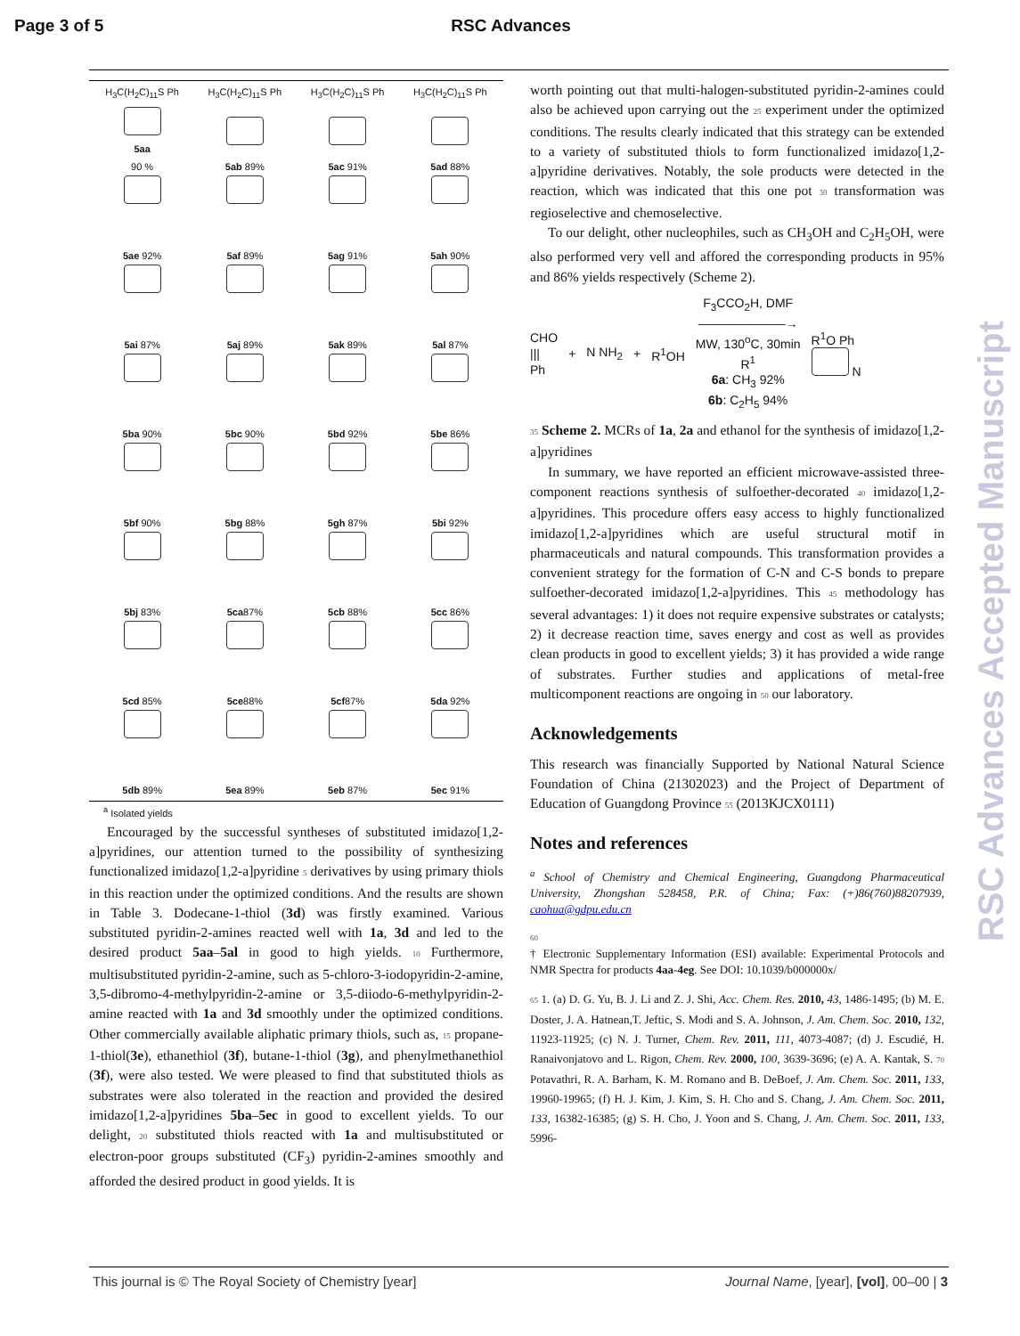Page 3 of 5 RSC Advances
H<sub>3</sub>C(H<sub>2</sub>C)<sub>11</sub>S Ph
5aa
90 %
H<sub>3</sub>C(H<sub>2</sub>C)<sub>11</sub>S Ph
5ab 89%
H<sub>3</sub>C(H<sub>2</sub>C)<sub>11</sub>S Ph
5ac 91%
H<sub>3</sub>C(H<sub>2</sub>C)<sub>11</sub>S Ph
5ad 88%
5ae 92%
5af 89%
5ag 91%
5ah 90%
5ai 87%
5aj 89%
5ak 89%
5al 87%
5ba 90%
5bc 90%
5bd 92%
5be 86%
5bf 90%
5bg 88%
5gh 87%
5bi 92%
5bj 83%
5ca87%
5cb 88%
5cc 86%
5cd 85%
5ce88%
5cf87%
5da 92%
5db 89%
5ea 89%
5eb 87%
5ec 91%
<sup>a</sup> Isolated yields
Encouraged by the successful syntheses of substituted imidazo[1,2-a]pyridines, our attention turned to the possibility of synthesizing functionalized imidazo[1,2-a]pyridine 5 derivatives by using primary thiols in this reaction under the optimized conditions. And the results are shown in Table 3. Dodecane-1-thiol (3d) was firstly examined. Various substituted pyridin-2-amines reacted well with 1a, 3d and led to the desired product 5aa–5al in good to high yields. 10 Furthermore, multisubstituted pyridin-2-amine, such as 5-chloro-3-iodopyridin-2-amine, 3,5-dibromo-4-methylpyridin-2-amine or 3,5-diiodo-6-methylpyridin-2-amine reacted with 1a and 3d smoothly under the optimized conditions. Other commercially available aliphatic primary thiols, such as, 15 propane-1-thiol(3e), ethanethiol (3f), butane-1-thiol (3g), and phenylmethanethiol (3f), were also tested. We were pleased to find that substituted thiols as substrates were also tolerated in the reaction and provided the desired imidazo[1,2-a]pyridines 5ba–5ec in good to excellent yields. To our delight, 20 substituted thiols reacted with 1a and multisubstituted or electron-poor groups substituted (CF<sub>3</sub>) pyridin-2-amines smoothly and afforded the desired product in good yields. It is
worth pointing out that multi-halogen-substituted pyridin-2-amines could also be achieved upon carrying out the 25 experiment under the optimized conditions. The results clearly indicated that this strategy can be extended to a variety of substituted thiols to form functionalized imidazo[1,2-a]pyridine derivatives. Notably, the sole products were detected in the reaction, which was indicated that this one pot 30 transformation was regioselective and chemoselective.
To our delight, other nucleophiles, such as CH<sub>3</sub>OH and C<sub>2</sub>H<sub>5</sub>OH, were also performed very vell and affored the corresponding products in 95% and 86% yields respectively (Scheme 2).
CHO
|||
Ph + N NH<sub>2</sub> + R<sup>1</sup>OH F<sub>3</sub>CCO<sub>2</sub>H, DMF
———————→
MW, 130<sup>o</sup>C, 30min
R<sup>1</sup>
6a: CH<sub>3</sub> 92%
6b: C<sub>2</sub>H<sub>5</sub> 94% R<sup>1</sup>O Ph
N
35 Scheme 2. MCRs of 1a, 2a and ethanol for the synthesis of imidazo[1,2-a]pyridines
In summary, we have reported an efficient microwave-assisted three-component reactions synthesis of sulfoether-decorated 40 imidazo[1,2-a]pyridines. This procedure offers easy access to highly functionalized imidazo[1,2-a]pyridines which are useful structural motif in pharmaceuticals and natural compounds. This transformation provides a convenient strategy for the formation of C-N and C-S bonds to prepare sulfoether-decorated imidazo[1,2-a]pyridines. This 45 methodology has several advantages: 1) it does not require expensive substrates or catalysts; 2) it decrease reaction time, saves energy and cost as well as provides clean products in good to excellent yields; 3) it has provided a wide range of substrates. Further studies and applications of metal-free multicomponent reactions are ongoing in 50 our laboratory.
Acknowledgements
This research was financially Supported by National Natural Science Foundation of China (21302023) and the Project of Department of Education of Guangdong Province 55 (2013KJCX0111)
Notes and references
<sup>a</sup> School of Chemistry and Chemical Engineering, Guangdong Pharmaceutical University, Zhongshan 528458, P.R. of China; Fax: (+)86(760)88207939, caohua@gdpu.edu.cn
60
† Electronic Supplementary Information (ESI) available: Experimental Protocols and NMR Spectra for products 4aa-4eg. See DOI: 10.1039/b000000x/
65 1. (a) D. G. Yu, B. J. Li and Z. J. Shi, Acc. Chem. Res. 2010, 43, 1486-1495; (b) M. E. Doster, J. A. Hatnean,T. Jeftic, S. Modi and S. A. Johnson, J. Am. Chem. Soc. 2010, 132, 11923-11925; (c) N. J. Turner, Chem. Rev. 2011, 111, 4073-4087; (d) J. Escudié, H. Ranaivonjatovo and L. Rigon, Chem. Rev. 2000, 100, 3639-3696; (e) A. A. Kantak, S. 70 Potavathri, R. A. Barham, K. M. Romano and B. DeBoef, J. Am. Chem. Soc. 2011, 133, 19960-19965; (f) H. J. Kim, J. Kim, S. H. Cho and S. Chang, J. Am. Chem. Soc. 2011, 133, 16382-16385; (g) S. H. Cho, J. Yoon and S. Chang, J. Am. Chem. Soc. 2011, 133, 5996-
RSC Advances Accepted Manuscript
This journal is © The Royal Society of Chemistry [year] Journal Name, [year], [vol], 00–00 | 3